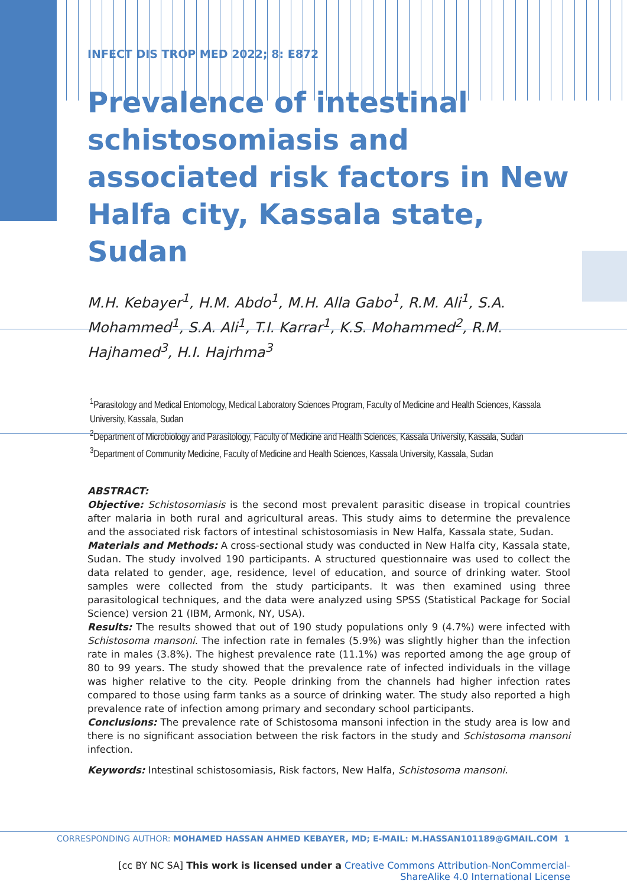INFECT DIS TROP MED 2022; 8: E872
Prevalence of intestinal schistosomiasis and associated risk factors in New Halfa city, Kassala state, Sudan
M.H. Kebayer<sup>1</sup>, H.M. Abdo<sup>1</sup>, M.H. Alla Gabo<sup>1</sup>, R.M. Ali<sup>1</sup>, S.A. Mohammed<sup>1</sup>, S.A. Ali<sup>1</sup>, T.I. Karrar<sup>1</sup>, K.S. Mohammed<sup>2</sup>, R.M. Hajhamed<sup>3</sup>, H.I. Hajrhma<sup>3</sup>
<sup>1</sup> Parasitology and Medical Entomology, Medical Laboratory Sciences Program, Faculty of Medicine and Health Sciences, Kassala University, Kassala, Sudan
<sup>2</sup> Department of Microbiology and Parasitology, Faculty of Medicine and Health Sciences, Kassala University, Kassala, Sudan
<sup>3</sup> Department of Community Medicine, Faculty of Medicine and Health Sciences, Kassala University, Kassala, Sudan
ABSTRACT:
Objective: Schistosomiasis is the second most prevalent parasitic disease in tropical countries after malaria in both rural and agricultural areas. This study aims to determine the prevalence and the associated risk factors of intestinal schistosomiasis in New Halfa, Kassala state, Sudan.
Materials and Methods: A cross-sectional study was conducted in New Halfa city, Kassala state, Sudan. The study involved 190 participants. A structured questionnaire was used to collect the data related to gender, age, residence, level of education, and source of drinking water. Stool samples were collected from the study participants. It was then examined using three parasitological techniques, and the data were analyzed using SPSS (Statistical Package for Social Science) version 21 (IBM, Armonk, NY, USA).
Results: The results showed that out of 190 study populations only 9 (4.7%) were infected with Schistosoma mansoni. The infection rate in females (5.9%) was slightly higher than the infection rate in males (3.8%). The highest prevalence rate (11.1%) was reported among the age group of 80 to 99 years. The study showed that the prevalence rate of infected individuals in the village was higher relative to the city. People drinking from the channels had higher infection rates compared to those using farm tanks as a source of drinking water. The study also reported a high prevalence rate of infection among primary and secondary school participants.
Conclusions: The prevalence rate of Schistosoma mansoni infection in the study area is low and there is no significant association between the risk factors in the study and Schistosoma mansoni infection.
Keywords: Intestinal schistosomiasis, Risk factors, New Halfa, Schistosoma mansoni.
[cc BY NC SA] This work is licensed under a Creative Commons Attribution-NonCommercial-ShareAlike 4.0 International License
CORRESPONDING AUTHOR: MOHAMED HASSAN AHMED KEBAYER, MD; E-MAIL: M.HASSAN101189@GMAIL.COM 1